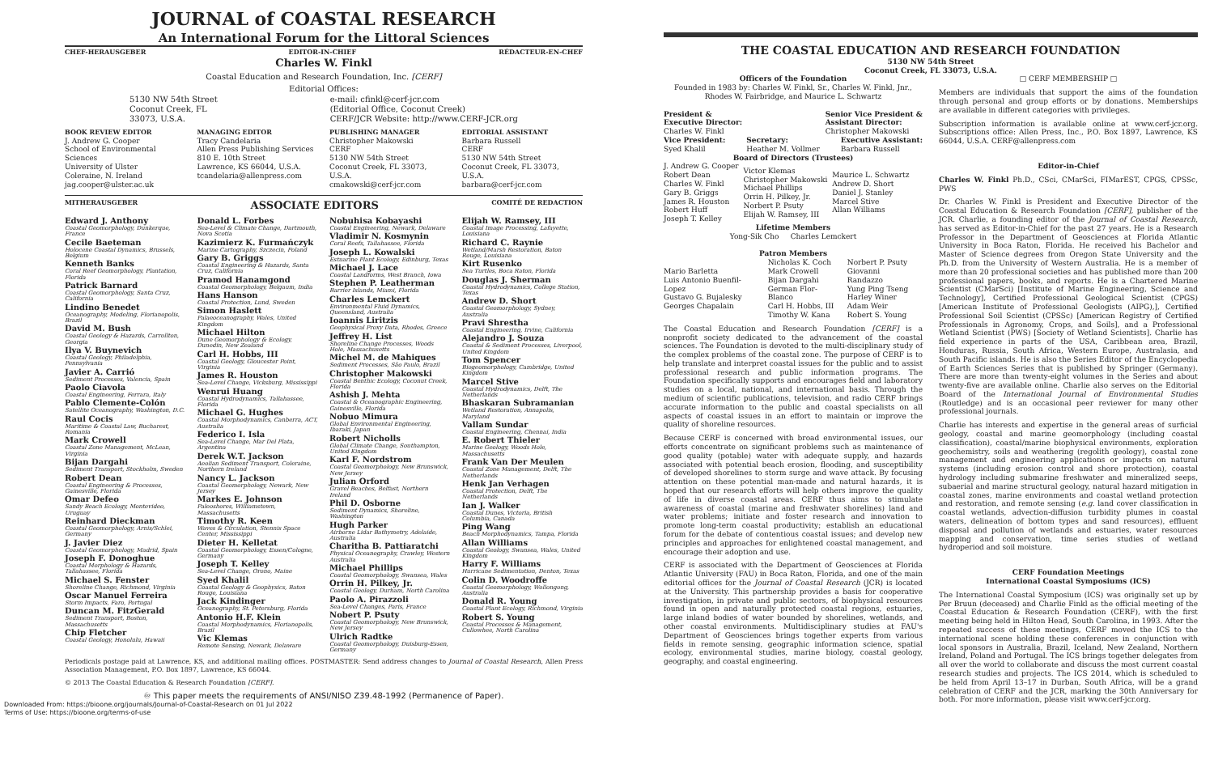JOURNAL of COASTAL RESEARCH
An International Forum for the Littoral Sciences
CHEF-HERAUSGEBER EDITOR-IN-CHIEF RÉDACTEUR-EN-CHEF
Charles W. Finkl
Coastal Education and Research Foundation, Inc. [CERF]
Editorial Offices:
5130 NW 54th Street
Coconut Creek, FL
33073, U.S.A. e-mail: cfinkl@cerf-jcr.com
(Editorial Office, Coconut Creek)
CERF/JCR Website: http://www.CERF-JCR.org
BOOK REVIEW EDITOR
J. Andrew G. Cooper
School of Environmental Sciences
University of Ulster
Coleraine, N. Ireland
jag.cooper@ulster.ac.uk
MANAGING EDITOR
Tracy Candelaria
Allen Press Publishing Services
810 E. 10th Street
Lawrence, KS 66044, U.S.A.
tcandelaria@allenpress.com
PUBLISHING MANAGER
Christopher Makowski
CERF
5130 NW 54th Street
Coconut Creek, FL 33073, U.S.A.
cmakowski@cerf-jcr.com
EDITORIAL ASSISTANT
Barbara Russell
CERF
5130 NW 54th Street
Coconut Creek, FL 33073, U.S.A.
barbara@cerf-jcr.com
MITHERAUSGEBER ASSOCIATE EDITORS COMITÉ DE REDACTION
Edward J. Anthony
Coastal Geomorphology, Dunkerque, France
Cecile Baeteman
Holocene Coastal Dynamics, Brussels, Belgium
Kenneth Banks
Coral Reef Geomorphology, Plantation, Florida
Patrick Barnard
Coastal Geomorphology, Santa Cruz, California
Lindino Benedet
Oceanography, Modeling, Florianopolis, Brazil
David M. Bush
Coastal Geology & Hazards, Carrollton, Georgia
Ilya V. Buynevich
Coastal Geology, Philadelphia, Pennsylvania
Javier A. Carrió
Sediment Processes, Valencia, Spain
Paolo Ciavola
Coastal Engineering, Ferrara, Italy
Pablo Clemente-Colón
Satellite Oceanography, Washington, D.C.
Raul Cocis
Maritime & Coastal Law, Bucharest, Romania
Mark Crowell
Coastal Zone Management, McLean, Virginia
Bijan Dargahi
Sediment Transport, Stockholm, Sweden
Robert Dean
Coastal Engineering & Processes, Gainesville, Florida
Omar Defeo
Sandy Beach Ecology, Montevideo, Uruguay
Reinhard Dieckman
Coastal Geomorphology, Arnis/Schlei, Germany
J. Javier Diez
Coastal Geomorphology, Madrid, Spain
Joseph F. Donoghue
Coastal Morphology & Hazards, Tallahassee, Florida
Michael S. Fenster
Shoreline Change, Richmond, Virginia
Oscar Manuel Ferreira
Storm Impacts, Faro, Portugal
Duncan M. FitzGerald
Sediment Transport, Boston, Massachusetts
Chip Fletcher
Coastal Geology, Honolulu, Hawaii
Donald L. Forbes
Sea-Level & Climate Change, Dartmouth, Nova Scotia
Kazimierz K. Furmańczyk
Marine Cartography, Szczecin, Poland
Gary B. Griggs
Coastal Engineering & Hazards, Santa Cruz, California
Pramod Hanamgond
Coastal Geomorphology, Belgaum, India
Hans Hanson
Coastal Protection, Lund, Sweden
Simon Haslett
Palaeoceanography, Wales, United Kingdom
Michael Hilton
Dune Geomorphology & Ecology, Dunedin, New Zealand
Carl H. Hobbs, III
Coastal Geology, Gloucester Point, Virginia
James R. Houston
Sea-Level Change, Vicksburg, Mississippi
Wenrui Huang
Coastal Hydrodynamics, Tallahassee, Florida
Michael G. Hughes
Coastal Morphodynamics, Canberra, ACT, Australia
Federico I. Isla
Sea-Level Change, Mar Del Plata, Argentina
Derek W.T. Jackson
Aeolian Sediment Transport, Coleraine, Northern Ireland
Nancy L. Jackson
Coastal Geomorphology, Newark, New Jersey
Markes E. Johnson
Paleoshores, Williamstown, Massachusetts
Timothy R. Keen
Waves & Circulation, Stennis Space Center, Mississippi
Dieter H. Kelletat
Coastal Geomorphology, Essen/Cologne, Germany
Joseph T. Kelley
Sea-Level Change, Orono, Maine
Syed Khalil
Coastal Geology & Geophysics, Baton Rouge, Louisiana
Jack Kindinger
Oceanography, St. Petersburg, Florida
Antonio H.F. Klein
Coastal Morphodynamics, Florianopolis, Brazil
Vic Klemas
Remote Sensing, Newark, Delaware
Nobuhisa Kobayashi
Coastal Engineering, Newark, Delaware
Vladimir N. Kosmynin
Coral Reefs, Tallahassee, Florida
Joseph L. Kowalski
Estuarine Plant Ecology, Edinburg, Texas
Michael J. Lace
Coastal Landforms, West Branch, Iowa
Stephen P. Leatherman
Barrier Islands, Miami, Florida
Charles Lemckert
Environmental Fluid Dynamics, Queensland, Australia
Ioannis Liritzis
Geophysical Proxy Data, Rhodes, Greece
Jeffrey H. List
Shoreline Change Processes, Woods Hole, Massachusetts
Michel M. de Mahiques
Sediment Processes, São Paulo, Brazil
Christopher Makowski
Coastal Benthic Ecology, Coconut Creek, Florida
Ashish J. Mehta
Coastal & Oceanographic Engineering, Gainesville, Florida
Nobuo Mimura
Global Environmental Engineering, Ibaraki, Japan
Robert Nicholls
Global Climate Change, Southampton, United Kingdom
Karl F. Nordstrom
Coastal Geomorphology, New Brunswick, New Jersey
Julian Orford
Gravel Beaches, Belfast, Northern Ireland
Phil D. Osborne
Sediment Dynamics, Shoreline, Washington
Hugh Parker
Airborne Lidar Bathymetry, Adelaide, Australia
Charitha B. Pattiaratchi
Physical Oceanography, Crawley, Western Australia
Michael Phillips
Coastal Geomorphology, Swansea, Wales
Orrin H. Pilkey, Jr.
Coastal Geology, Durham, North Carolina
Paolo A. Pirazzoli
Sea-Level Changes, Paris, France
Nobert P. Psuty
Coastal Geomorphology, New Brunswick, New Jersey
Ulrich Radtke
Coastal Geomorphology, Duisburg-Essen, Germany
Elijah W. Ramsey, III
Coastal Image Processing, Lafayette, Louisiana
Richard C. Raynie
Wetland/Marsh Restoration, Baton Rouge, Louisiana
Kirt Rusenko
Sea Turtles, Boca Raton, Florida
Douglas J. Sherman
Coastal Hydrodynamics, College Station, Texas
Andrew D. Short
Coastal Geomorphology, Sydney, Australia
Pravi Shrestha
Coastal Engineering, Irvine, California
Alejandro J. Souza
Coastal & Sediment Processes, Liverpool, United Kingdom
Tom Spencer
Biogeomorphology, Cambridge, United Kingdom
Marcel Stive
Coastal Hydrodynamics, Delft, The Netherlands
Bhaskaran Subramanian
Wetland Restoration, Annapolis, Maryland
Vallam Sundar
Coastal Engineering, Chennai, India
E. Robert Thieler
Marine Geology, Woods Hole, Massachusetts
Frank Van Der Meulen
Coastal Zone Management, Delft, The Netherlands
Henk Jan Verhagen
Coastal Protection, Delft, The Netherlands
Ian J. Walker
Coastal Dunes, Victoria, British Columbia, Canada
Ping Wang
Beach Morphodynamics, Tampa, Florida
Allan Williams
Coastal Geology, Swansea, Wales, United Kingdom
Harry F. Williams
Hurricane Sedimentation, Denton, Texas
Colin D. Woodroffe
Coastal Geomorphology, Wollongong, Australia
Donald R. Young
Coastal Plant Ecology, Richmond, Virginia
Robert S. Young
Coastal Processes & Management, Cullowhee, North Carolina
Periodicals postage paid at Lawrence, KS, and additional mailing offices. POSTMASTER: Send address changes to Journal of Coastal Research, Allen Press Association Management, P.O. Box 1897, Lawrence, KS 66044.
© 2013 The Coastal Education & Research Foundation [CERF].
♾ This paper meets the requirements of ANSI/NISO Z39.48-1992 (Permanence of Paper).
Downloaded From: https://bioone.org/journals/Journal-of-Coastal-Research on 01 Jul 2022
Terms of Use: https://bioone.org/terms-of-use
THE COASTAL EDUCATION AND RESEARCH FOUNDATION
5130 NW 54th Street
Coconut Creek, FL 33073, U.S.A.
Officers of the Foundation
Founded in 1983 by: Charles W. Finkl, Sr., Charles W. Finkl, Jnr., Rhodes W. Fairbridge, and Maurice L. Schwartz
President &
Executive Director:
Charles W. Finkl Senior Vice President &
Assistant Director:
Christopher Makowski
Vice President:
Syed Khalil Secretary:
Heather M. Vollmer Executive Assistant:
Barbara Russell
Board of Directors (Trustees)
| J. Andrew G. Cooper Robert Dean Charles W. Finkl Gary B. Griggs James R. Houston Robert Huff Joseph T. Kelley | Victor Klemas Christopher Makowski Michael Phillips Orrin H. Pilkey, Jr. Norbert P. Psuty Elijah W. Ramsey, III | Maurice L. Schwartz Andrew D. Short Daniel J. Stanley Marcel Stive Allan Williams |
Lifetime Members
Yong-Sik Cho Charles Lemckert
Patron Members
| Mario Barletta Luis Antonio Buenfil-Lopez Gustavo G. Bujalesky Georges Chapalain | Nicholas K. Coch Mark Crowell Bijan Dargahi German Flor-Blanco Carl H. Hobbs, III Timothy W. Kana | Norbert P. Psuty Giovanni Randazzo Yung Ping Tseng Harley Winer Adam Weir Robert S. Young |
The Coastal Education and Research Foundation [CERF] is a nonprofit society dedicated to the advancement of the coastal sciences. The Foundation is devoted to the multi-disciplinary study of the complex problems of the coastal zone. The purpose of CERF is to help translate and interpret coastal issues for the public and to assist professional research and public information programs. The Foundation specifically supports and encourages field and laboratory studies on a local, national, and international basis. Through the medium of scientific publications, television, and radio CERF brings accurate information to the public and coastal specialists on all aspects of coastal issues in an effort to maintain or improve the quality of shoreline resources.
Because CERF is concerned with broad environmental issues, our efforts concentrate on significant problems such as maintenance of good quality (potable) water with adequate supply, and hazards associated with potential beach erosion, flooding, and susceptibility of developed shorelines to storm surge and wave attack. By focusing attention on these potential man-made and natural hazards, it is hoped that our research efforts will help others improve the quality of life in diverse coastal areas. CERF thus aims to stimulate awareness of coastal (marine and freshwater shorelines) land and water problems; initiate and foster research and innovation to promote long-term coastal productivity; establish an educational forum for the debate of contentious coastal issues; and develop new principles and approaches for enlightened coastal management, and encourage their adoption and use.
CERF is associated with the Department of Geosciences at Florida Atlantic University (FAU) in Boca Raton, Florida, and one of the main editorial offices for the Journal of Coastal Research (JCR) is located at the University. This partnership provides a basis for cooperative investigation, in private and public sectors, of biophysical resources found in open and naturally protected coastal regions, estuaries, large inland bodies of water bounded by shorelines, wetlands, and other coastal environments. Multidisciplinary studies at FAU's Department of Geosciences brings together experts from various fields in remote sensing, geographic information science, spatial ecology, environmental studies, marine biology, coastal geology, geography, and coastal engineering.
□ CERF MEMBERSHIP □
Members are individuals that support the aims of the foundation through personal and group efforts or by donations. Memberships are available in different categories with privileges.
Subscription information is available online at www.cerf-jcr.org. Subscriptions office: Allen Press, Inc., P.O. Box 1897, Lawrence, KS 66044, U.S.A. CERF@allenpress.com
Editor-in-Chief
Charles W. Finkl Ph.D., CSci, CMarSci, FIMarEST, CPGS, CPSSc, PWS
Dr. Charles W. Finkl is President and Executive Director of the Coastal Education & Research Foundation [CERF], publisher of the JCR. Charlie, a founding editor of the Journal of Coastal Research, has served as Editor-in-Chief for the past 27 years. He is a Research Professor in the Department of Geosciences at Florida Atlantic University in Boca Raton, Florida. He received his Bachelor and Master of Science degrees from Oregon State University and the Ph.D. from the University of Western Australia. He is a member of more than 20 professional societies and has published more than 200 professional papers, books, and reports. He is a Chartered Marine Scientist (CMarSci) [Institute of Marine Engineering, Science and Technology], Certified Professional Geological Scientist (CPGS) [American Institute of Professional Geologists (AIPG),], Certified Professional Soil Scientist (CPSSc) [American Registry of Certified Professionals in Agronomy, Crops, and Soils], and a Professional Wetland Scientist (PWS) [Society of Wetland Scientists]. Charlie has field experience in parts of the USA, Caribbean area, Brazil, Honduras, Russia, South Africa, Western Europe, Australasia, and South Pacific islands. He is also the Series Editor of the Encyclopedia of Earth Sciences Series that is published by Springer (Germany). There are more than twenty-eight volumes in the Series and about twenty-five are available online. Charlie also serves on the Editorial Board of the International Journal of Environmental Studies (Routledge) and is an occasional peer reviewer for many other professional journals.
Charlie has interests and expertise in the general areas of surficial geology, coastal and marine geomorphology (including coastal classification), coastal/marine biophysical environments, exploration geochemistry, soils and weathering (regolith geology), coastal zone management and engineering applications or impacts on natural systems (including erosion control and shore protection), coastal hydrology including submarine freshwater and mineralized seeps, subaerial and marine structural geology, natural hazard mitigation in coastal zones, marine environments and coastal wetland protection and restoration, and remote sensing (e.g. land cover classification in coastal wetlands, advection-diffusion turbidity plumes in coastal waters, delineation of bottom types and sand resources), effluent disposal and pollution of wetlands and estuaries, water resources mapping and conservation, time series studies of wetland hydroperiod and soil moisture.
CERF Foundation Meetings
International Coastal Symposiums (ICS)
The International Coastal Symposium (ICS) was originally set up by Per Bruun (deceased) and Charlie Finkl as the official meeting of the Coastal Education & Research Foundation (CERF), with the first meeting being held in Hilton Head, South Carolina, in 1993. After the repeated success of these meetings, CERF moved the ICS to the international scene holding these conferences in conjunction with local sponsors in Australia, Brazil, Iceland, New Zealand, Northern Ireland, Poland and Portugal. The ICS brings together delegates from all over the world to collaborate and discuss the most current coastal research studies and projects. The ICS 2014, which is scheduled to be held from April 13–17 in Durban, South Africa, will be a grand celebration of CERF and the JCR, marking the 30th Anniversary for both. For more information, please visit www.cerf-jcr.org.